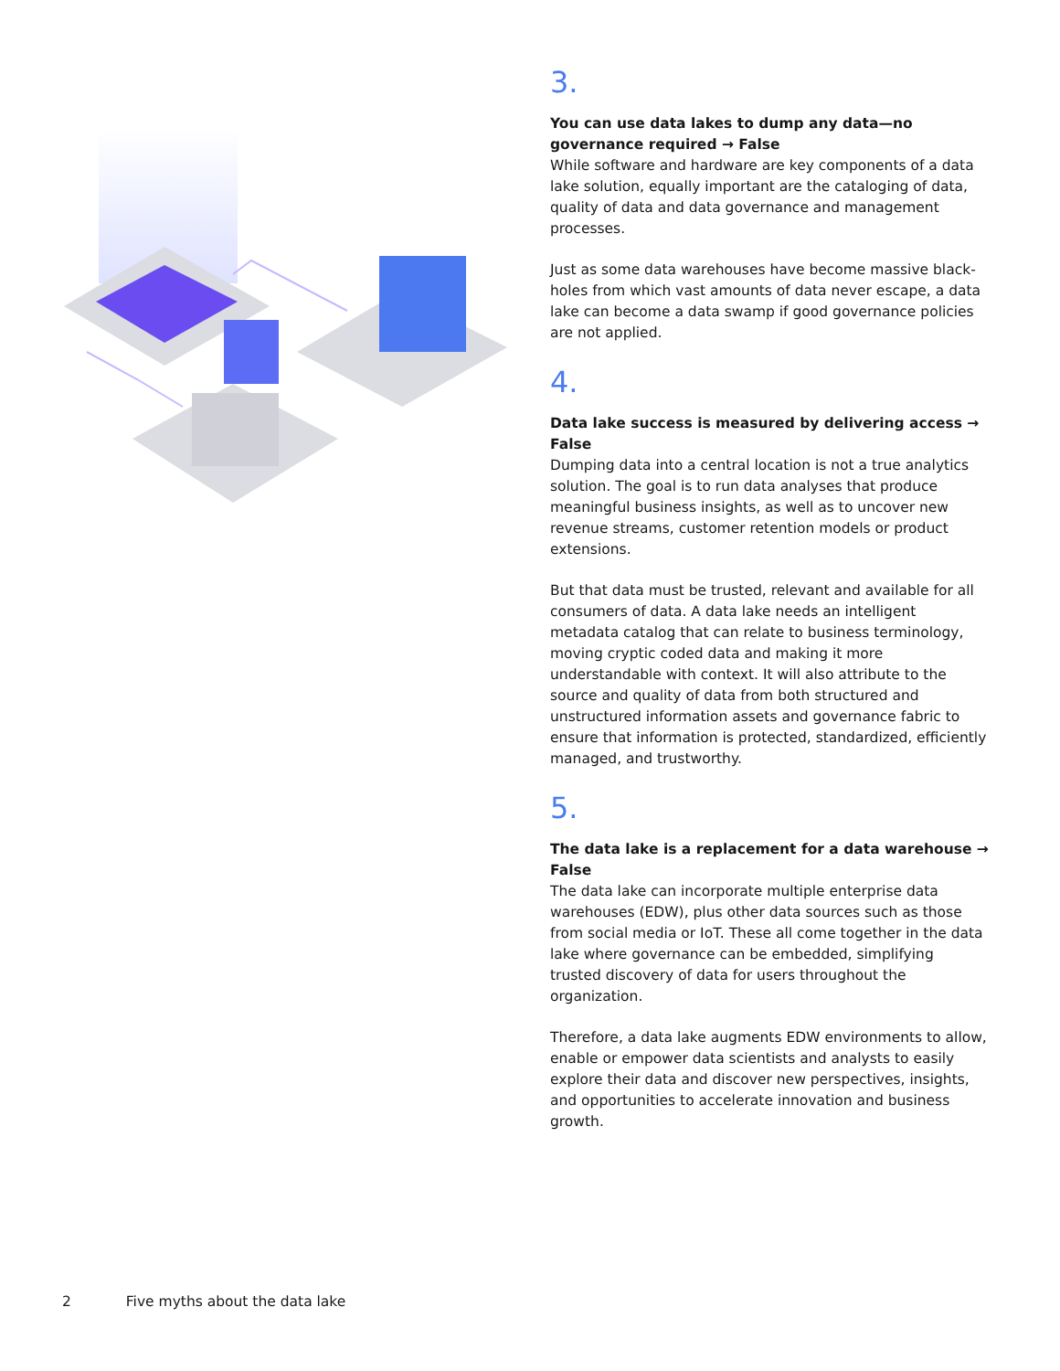3.
You can use data lakes to dump any data—no governance required → False
While software and hardware are key components of a data lake solution, equally important are the cataloging of data, quality of data and data governance and management processes.
Just as some data warehouses have become massive black-holes from which vast amounts of data never escape, a data lake can become a data swamp if good governance policies are not applied.
4.
Data lake success is measured by delivering access → False
Dumping data into a central location is not a true analytics solution. The goal is to run data analyses that produce meaningful business insights, as well as to uncover new revenue streams, customer retention models or product extensions.
But that data must be trusted, relevant and available for all consumers of data. A data lake needs an intelligent metadata catalog that can relate to business terminology, moving cryptic coded data and making it more understandable with context. It will also attribute to the source and quality of data from both structured and unstructured information assets and governance fabric to ensure that information is protected, standardized, efficiently managed, and trustworthy.
5.
The data lake is a replacement for a data warehouse → False
The data lake can incorporate multiple enterprise data warehouses (EDW), plus other data sources such as those from social media or IoT. These all come together in the data lake where governance can be embedded, simplifying trusted discovery of data for users throughout the organization.
Therefore, a data lake augments EDW environments to allow, enable or empower data scientists and analysts to easily explore their data and discover new perspectives, insights, and opportunities to accelerate innovation and business growth.
2 Five myths about the data lake